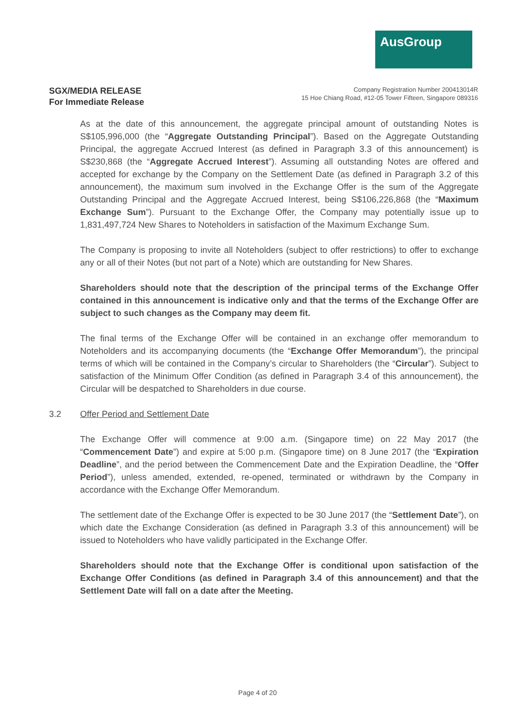AusGroup
SGX/MEDIA RELEASE
For Immediate Release
Company Registration Number 200413014R
15 Hoe Chiang Road, #12-05 Tower Fifteen, Singapore 089316
As at the date of this announcement, the aggregate principal amount of outstanding Notes is S$105,996,000 (the “Aggregate Outstanding Principal”). Based on the Aggregate Outstanding Principal, the aggregate Accrued Interest (as defined in Paragraph 3.3 of this announcement) is S$230,868 (the “Aggregate Accrued Interest”). Assuming all outstanding Notes are offered and accepted for exchange by the Company on the Settlement Date (as defined in Paragraph 3.2 of this announcement), the maximum sum involved in the Exchange Offer is the sum of the Aggregate Outstanding Principal and the Aggregate Accrued Interest, being S$106,226,868 (the “Maximum Exchange Sum”). Pursuant to the Exchange Offer, the Company may potentially issue up to 1,831,497,724 New Shares to Noteholders in satisfaction of the Maximum Exchange Sum.
The Company is proposing to invite all Noteholders (subject to offer restrictions) to offer to exchange any or all of their Notes (but not part of a Note) which are outstanding for New Shares.
Shareholders should note that the description of the principal terms of the Exchange Offer contained in this announcement is indicative only and that the terms of the Exchange Offer are subject to such changes as the Company may deem fit.
The final terms of the Exchange Offer will be contained in an exchange offer memorandum to Noteholders and its accompanying documents (the “Exchange Offer Memorandum”), the principal terms of which will be contained in the Company’s circular to Shareholders (the “Circular”). Subject to satisfaction of the Minimum Offer Condition (as defined in Paragraph 3.4 of this announcement), the Circular will be despatched to Shareholders in due course.
3.2 Offer Period and Settlement Date
The Exchange Offer will commence at 9:00 a.m. (Singapore time) on 22 May 2017 (the “Commencement Date”) and expire at 5:00 p.m. (Singapore time) on 8 June 2017 (the “Expiration Deadline”, and the period between the Commencement Date and the Expiration Deadline, the “Offer Period”), unless amended, extended, re-opened, terminated or withdrawn by the Company in accordance with the Exchange Offer Memorandum.
The settlement date of the Exchange Offer is expected to be 30 June 2017 (the “Settlement Date”), on which date the Exchange Consideration (as defined in Paragraph 3.3 of this announcement) will be issued to Noteholders who have validly participated in the Exchange Offer.
Shareholders should note that the Exchange Offer is conditional upon satisfaction of the Exchange Offer Conditions (as defined in Paragraph 3.4 of this announcement) and that the Settlement Date will fall on a date after the Meeting.
Page 4 of 20